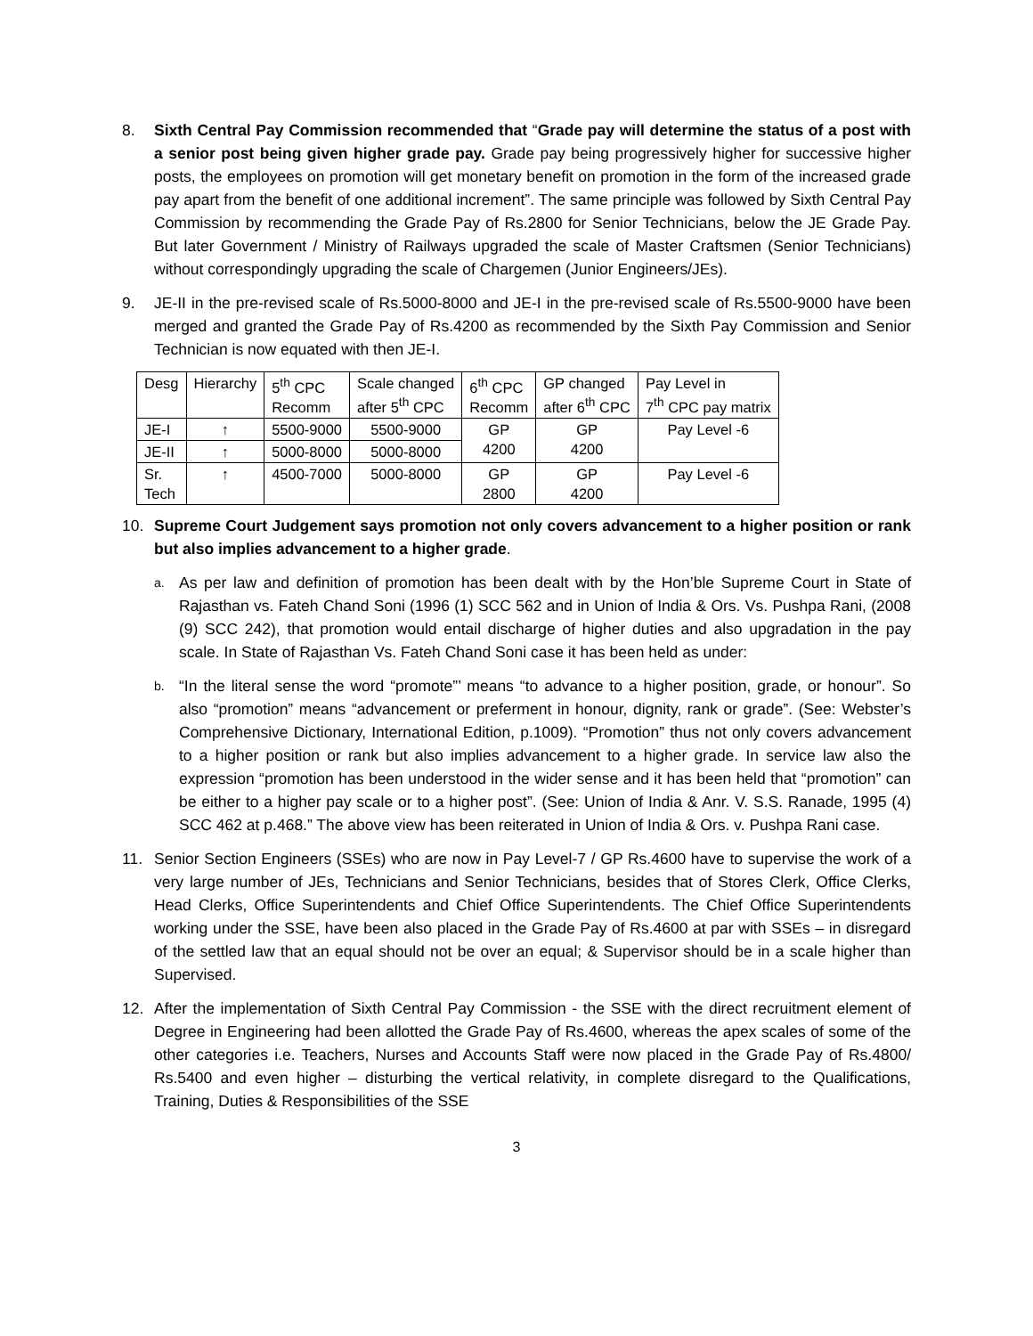8. Sixth Central Pay Commission recommended that “Grade pay will determine the status of a post with a senior post being given higher grade pay. Grade pay being progressively higher for successive higher posts, the employees on promotion will get monetary benefit on promotion in the form of the increased grade pay apart from the benefit of one additional increment”. The same principle was followed by Sixth Central Pay Commission by recommending the Grade Pay of Rs.2800 for Senior Technicians, below the JE Grade Pay. But later Government / Ministry of Railways upgraded the scale of Master Craftsmen (Senior Technicians) without correspondingly upgrading the scale of Chargemen (Junior Engineers/JEs).
9. JE-II in the pre-revised scale of Rs.5000-8000 and JE-I in the pre-revised scale of Rs.5500-9000 have been merged and granted the Grade Pay of Rs.4200 as recommended by the Sixth Pay Commission and Senior Technician is now equated with then JE-I.
| Desg | Hierarchy | 5<sup>th</sup> CPC Recomm | Scale changed after 5<sup>th</sup> CPC | 6<sup>th</sup> CPC Recomm | GP changed after 6<sup>th</sup> CPC | Pay Level in 7<sup>th</sup> CPC pay matrix |
| JE-I | ↑ | 5500-9000 | 5500-9000 | GP 4200 | GP 4200 | Pay Level -6 |
| JE-II | ↑ | 5000-8000 | 5000-8000 | | | |
| Sr. Tech | ↑ | 4500-7000 | 5000-8000 | GP 2800 | GP 4200 | Pay Level -6 |
10. Supreme Court Judgement says promotion not only covers advancement to a higher position or rank but also implies advancement to a higher grade.
a.
As per law and definition of promotion has been dealt with by the Hon’ble Supreme Court in State of Rajasthan vs. Fateh Chand Soni (1996 (1) SCC 562 and in Union of India & Ors. Vs. Pushpa Rani, (2008 (9) SCC 242), that promotion would entail discharge of higher duties and also upgradation in the pay scale. In State of Rajasthan Vs. Fateh Chand Soni case it has been held as under:
b.
“In the literal sense the word “promote”’ means “to advance to a higher position, grade, or honour”. So also “promotion” means “advancement or preferment in honour, dignity, rank or grade”. (See: Webster’s Comprehensive Dictionary, International Edition, p.1009). “Promotion” thus not only covers advancement to a higher position or rank but also implies advancement to a higher grade. In service law also the expression “promotion has been understood in the wider sense and it has been held that “promotion” can be either to a higher pay scale or to a higher post”. (See: Union of India & Anr. V. S.S. Ranade, 1995 (4) SCC 462 at p.468.” The above view has been reiterated in Union of India & Ors. v. Pushpa Rani case.
11. Senior Section Engineers (SSEs) who are now in Pay Level-7 / GP Rs.4600 have to supervise the work of a very large number of JEs, Technicians and Senior Technicians, besides that of Stores Clerk, Office Clerks, Head Clerks, Office Superintendents and Chief Office Superintendents. The Chief Office Superintendents working under the SSE, have been also placed in the Grade Pay of Rs.4600 at par with SSEs – in disregard of the settled law that an equal should not be over an equal; & Supervisor should be in a scale higher than Supervised.
12. After the implementation of Sixth Central Pay Commission - the SSE with the direct recruitment element of Degree in Engineering had been allotted the Grade Pay of Rs.4600, whereas the apex scales of some of the other categories i.e. Teachers, Nurses and Accounts Staff were now placed in the Grade Pay of Rs.4800/ Rs.5400 and even higher – disturbing the vertical relativity, in complete disregard to the Qualifications, Training, Duties & Responsibilities of the SSE
3